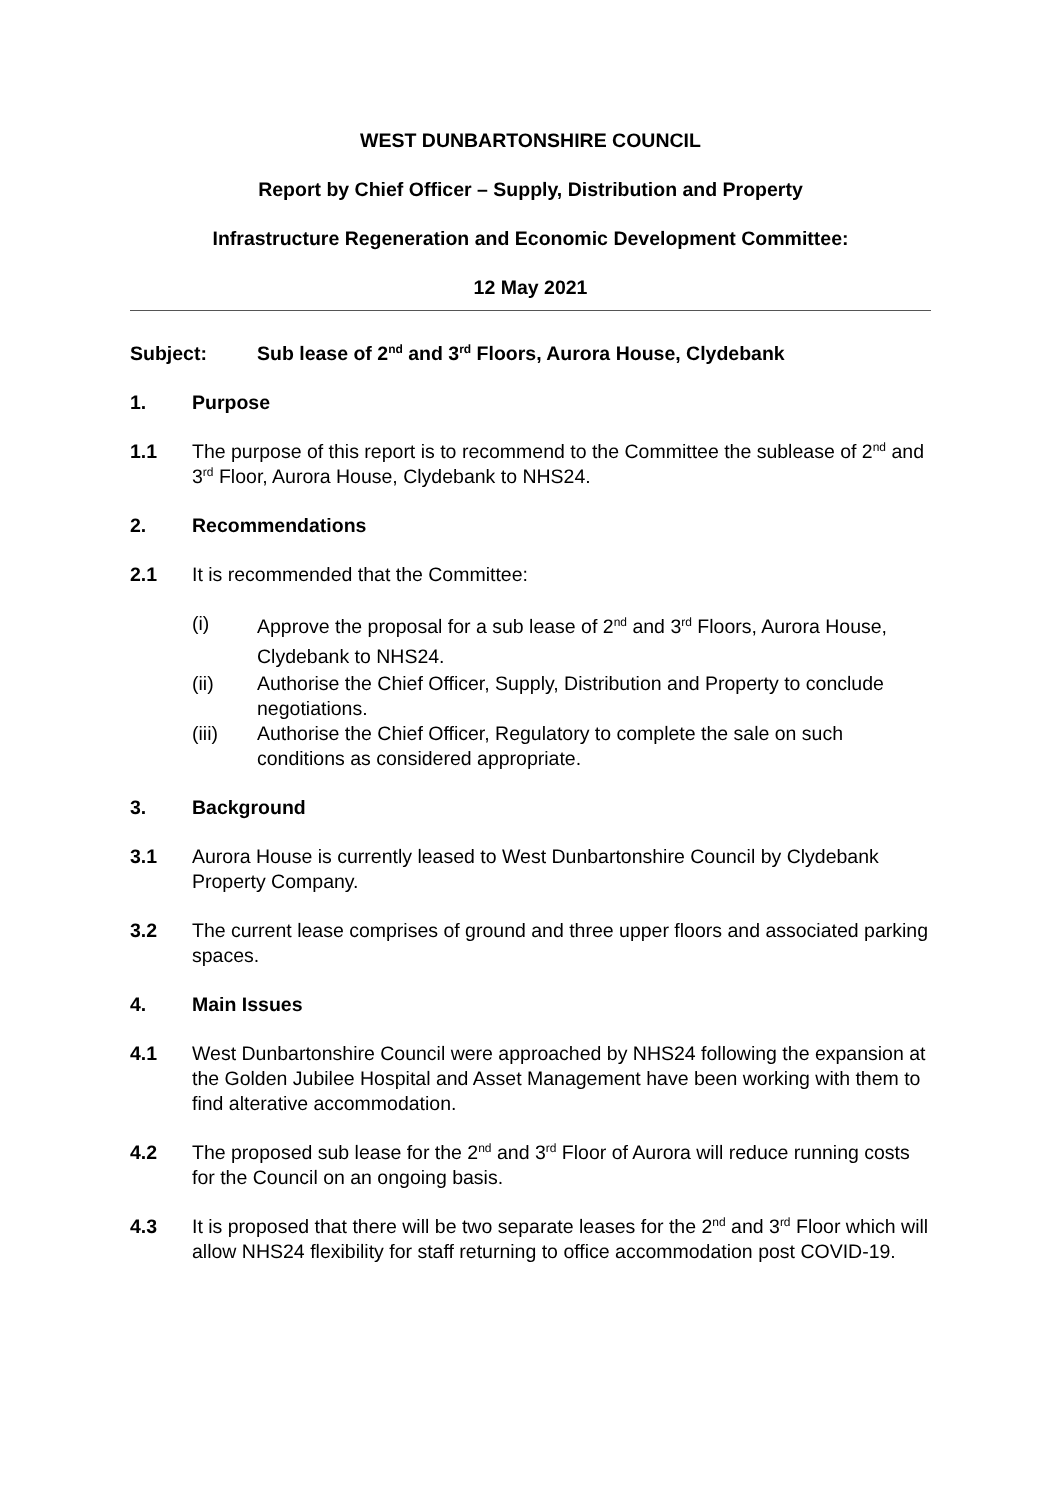WEST DUNBARTONSHIRE COUNCIL
Report by Chief Officer – Supply, Distribution and Property
Infrastructure Regeneration and Economic Development Committee:
12 May 2021
Subject: Sub lease of 2<sup>nd</sup> and 3<sup>rd</sup> Floors, Aurora House, Clydebank
1. Purpose
1.1 The purpose of this report is to recommend to the Committee the sublease of 2<sup>nd</sup> and 3<sup>rd</sup> Floor, Aurora House, Clydebank to NHS24.
2. Recommendations
2.1 It is recommended that the Committee:
(i)
Approve the proposal for a sub lease of 2<sup>nd</sup> and 3<sup>rd</sup> Floors, Aurora House, Clydebank to NHS24.
(ii) Authorise the Chief Officer, Supply, Distribution and Property to conclude negotiations.
(iii) Authorise the Chief Officer, Regulatory to complete the sale on such conditions as considered appropriate.
3. Background
3.1 Aurora House is currently leased to West Dunbartonshire Council by Clydebank Property Company.
3.2 The current lease comprises of ground and three upper floors and associated parking spaces.
4. Main Issues
4.1 West Dunbartonshire Council were approached by NHS24 following the expansion at the Golden Jubilee Hospital and Asset Management have been working with them to find alterative accommodation.
4.2 The proposed sub lease for the 2<sup>nd</sup> and 3<sup>rd</sup> Floor of Aurora will reduce running costs for the Council on an ongoing basis.
4.3 It is proposed that there will be two separate leases for the 2<sup>nd</sup> and 3<sup>rd</sup> Floor which will allow NHS24 flexibility for staff returning to office accommodation post COVID-19.